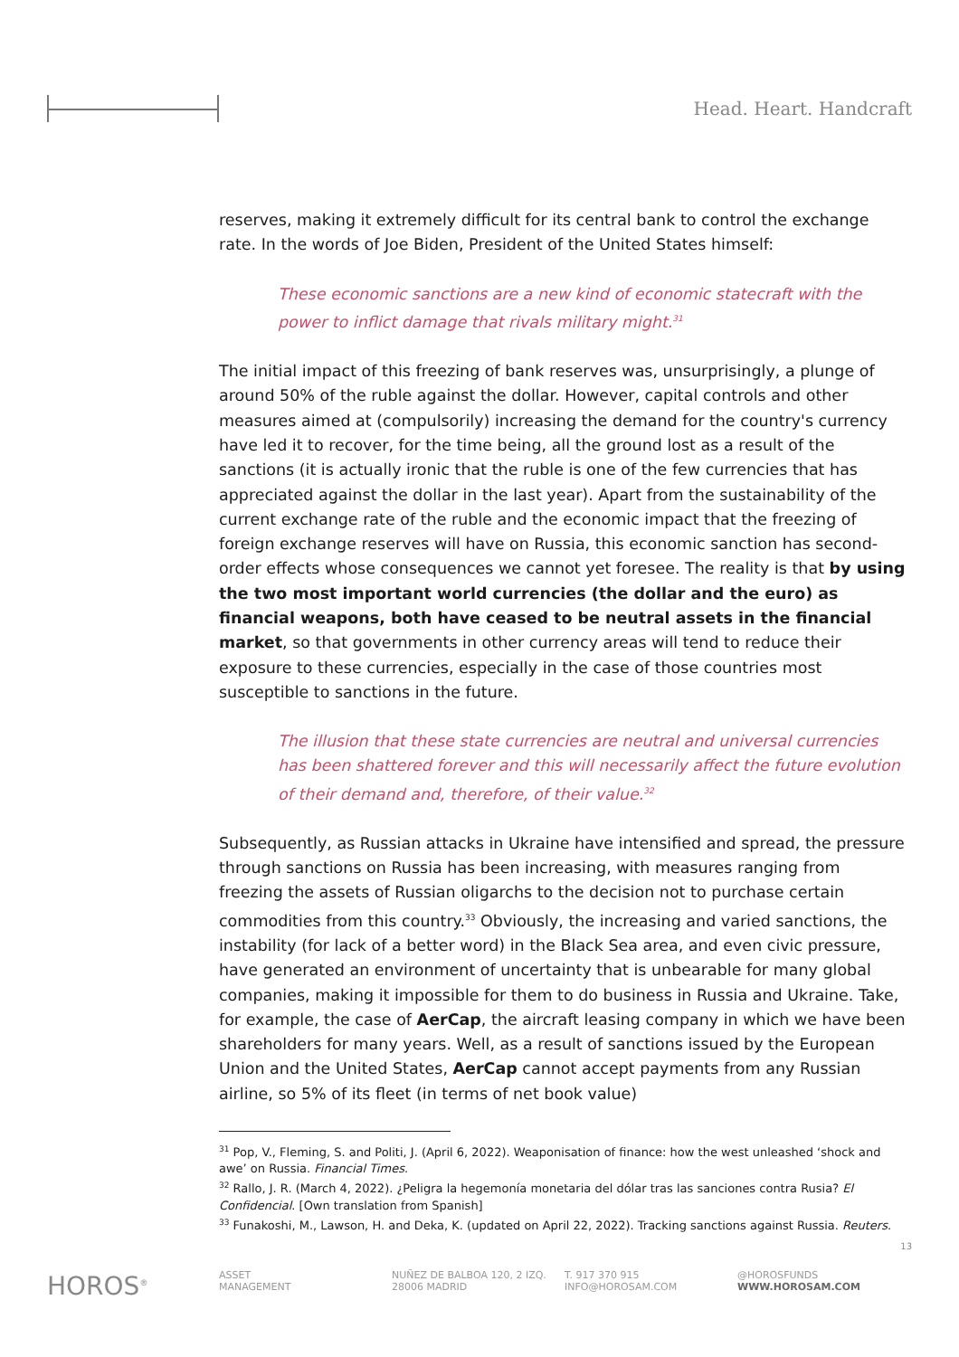Head. Heart. Handcraft
reserves, making it extremely difficult for its central bank to control the exchange rate. In the words of Joe Biden, President of the United States himself:
These economic sanctions are a new kind of economic statecraft with the power to inflict damage that rivals military might.<sup>31</sup>
The initial impact of this freezing of bank reserves was, unsurprisingly, a plunge of around 50% of the ruble against the dollar. However, capital controls and other measures aimed at (compulsorily) increasing the demand for the country's currency have led it to recover, for the time being, all the ground lost as a result of the sanctions (it is actually ironic that the ruble is one of the few currencies that has appreciated against the dollar in the last year). Apart from the sustainability of the current exchange rate of the ruble and the economic impact that the freezing of foreign exchange reserves will have on Russia, this economic sanction has second-order effects whose consequences we cannot yet foresee. The reality is that by using the two most important world currencies (the dollar and the euro) as financial weapons, both have ceased to be neutral assets in the financial market, so that governments in other currency areas will tend to reduce their exposure to these currencies, especially in the case of those countries most susceptible to sanctions in the future.
The illusion that these state currencies are neutral and universal currencies has been shattered forever and this will necessarily affect the future evolution of their demand and, therefore, of their value.<sup>32</sup>
Subsequently, as Russian attacks in Ukraine have intensified and spread, the pressure through sanctions on Russia has been increasing, with measures ranging from freezing the assets of Russian oligarchs to the decision not to purchase certain commodities from this country.<sup>33</sup> Obviously, the increasing and varied sanctions, the instability (for lack of a better word) in the Black Sea area, and even civic pressure, have generated an environment of uncertainty that is unbearable for many global companies, making it impossible for them to do business in Russia and Ukraine. Take, for example, the case of AerCap, the aircraft leasing company in which we have been shareholders for many years. Well, as a result of sanctions issued by the European Union and the United States, AerCap cannot accept payments from any Russian airline, so 5% of its fleet (in terms of net book value)
<sup>31</sup> Pop, V., Fleming, S. and Politi, J. (April 6, 2022). Weaponisation of finance: how the west unleashed ‘shock and awe’ on Russia. Financial Times.
<sup>32</sup> Rallo, J. R. (March 4, 2022). ¿Peligra la hegemonía monetaria del dólar tras las sanciones contra Rusia? El Confidencial. [Own translation from Spanish]
<sup>33</sup> Funakoshi, M., Lawson, H. and Deka, K. (updated on April 22, 2022). Tracking sanctions against Russia. Reuters.
13
HOROS<sup>®</sup>
ASSET
MANAGEMENT
NUÑEZ DE BALBOA 120, 2 IZQ.
28006 MADRID
T. 917 370 915
INFO@HOROSAM.COM
@HOROSFUNDS
WWW.HOROSAM.COM